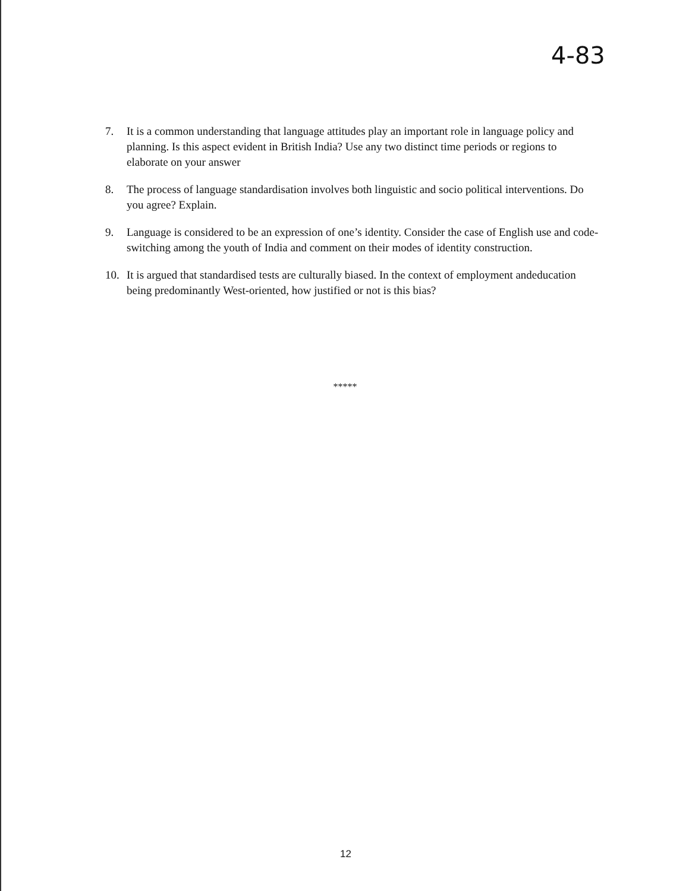4-83
7. It is a common understanding that language attitudes play an important role in language policy and planning. Is this aspect evident in British India? Use any two distinct time periods or regions to elaborate on your answer
8. The process of language standardisation involves both linguistic and socio political interventions. Do you agree? Explain.
9. Language is considered to be an expression of one’s identity. Consider the case of English use and code-switching among the youth of India and comment on their modes of identity construction.
10. It is argued that standardised tests are culturally biased. In the context of employment andeducation being predominantly West-oriented, how justified or not is this bias?
*****
12